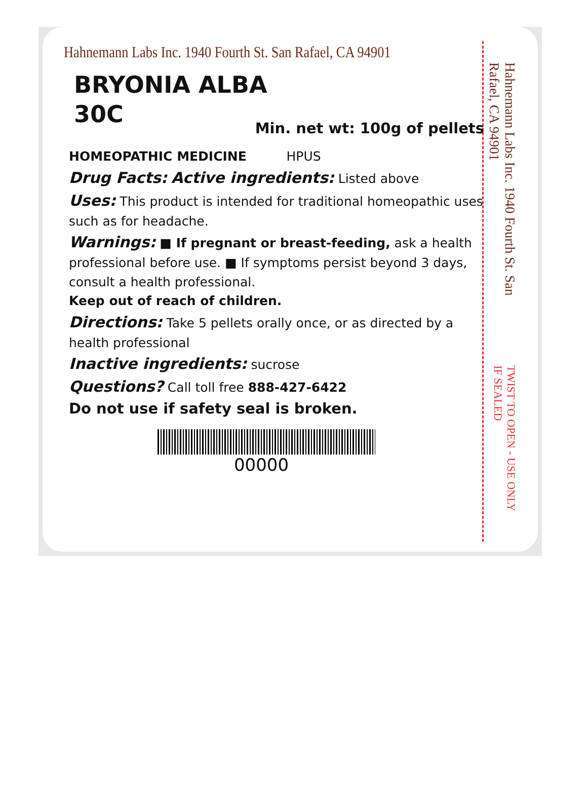Hahnemann Labs Inc. 1940 Fourth St. San Rafael, CA 94901
BRYONIA ALBA
30C
Min. net wt: 100g of pellets
HOMEOPATHIC MEDICINE HPUS
Drug Facts: Active ingredients: Listed above
Uses: This product is intended for traditional homeopathic uses such as for headache.
Warnings: ■ If pregnant or breast-feeding, ask a health professional before use. ■ If symptoms persist beyond 3 days, consult a health professional.
Keep out of reach of children.
Directions: Take 5 pellets orally once, or as directed by a health professional
Inactive ingredients: sucrose
Questions? Call toll free 888-427-6422
Do not use if safety seal is broken.
00000
Hahnemann Labs Inc. 1940 Fourth St. San Rafael, CA 94901 TWIST TO OPEN - USE ONLY IF SEALED